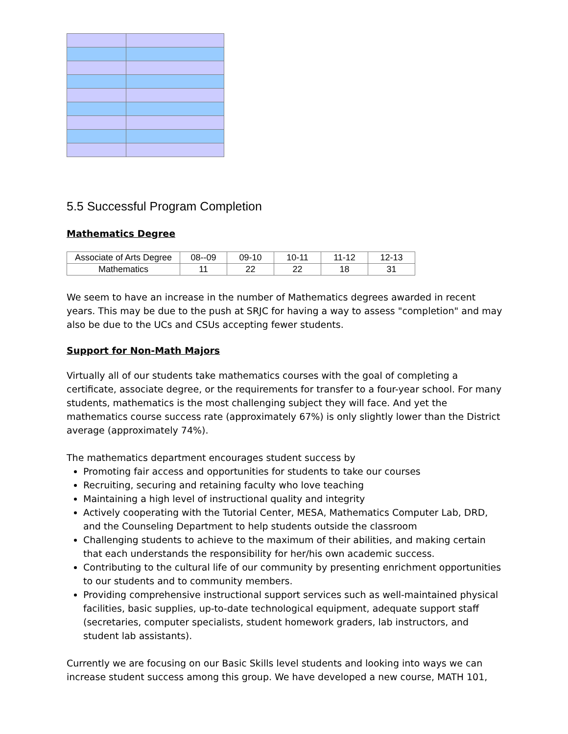5.5 Successful Program Completion
Mathematics Degree
| Associate of Arts Degree | 08--09 | 09-10 | 10-11 | 11-12 | 12-13 |
| Mathematics | 11 | 22 | 22 | 18 | 31 |
We seem to have an increase in the number of Mathematics degrees awarded in recent years. This may be due to the push at SRJC for having a way to assess "completion" and may also be due to the UCs and CSUs accepting fewer students.
Support for Non-Math Majors
Virtually all of our students take mathematics courses with the goal of completing a certificate, associate degree, or the requirements for transfer to a four-year school. For many students, mathematics is the most challenging subject they will face. And yet the mathematics course success rate (approximately 67%) is only slightly lower than the District average (approximately 74%).
The mathematics department encourages student success by
Promoting fair access and opportunities for students to take our courses
Recruiting, securing and retaining faculty who love teaching
Maintaining a high level of instructional quality and integrity
Actively cooperating with the Tutorial Center, MESA, Mathematics Computer Lab, DRD, and the Counseling Department to help students outside the classroom
Challenging students to achieve to the maximum of their abilities, and making certain that each understands the responsibility for her/his own academic success.
Contributing to the cultural life of our community by presenting enrichment opportunities to our students and to community members.
Providing comprehensive instructional support services such as well-maintained physical facilities, basic supplies, up-to-date technological equipment, adequate support staff (secretaries, computer specialists, student homework graders, lab instructors, and student lab assistants).
Currently we are focusing on our Basic Skills level students and looking into ways we can increase student success among this group. We have developed a new course, MATH 101,